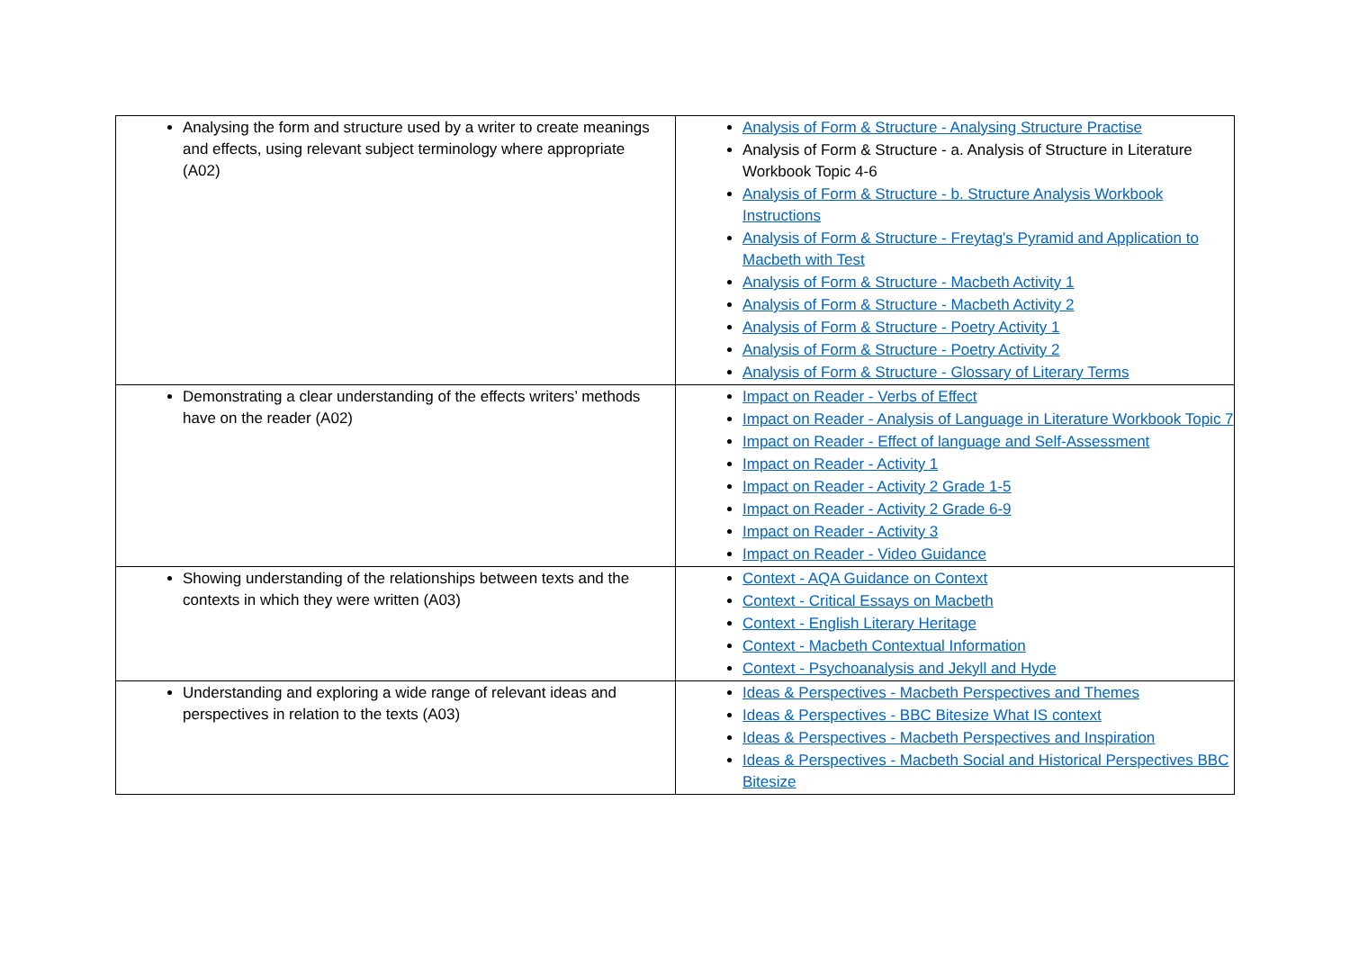| Analysing the form and structure used by a writer to create meanings and effects, using relevant subject terminology where appropriate (A02) | Analysis of Form & Structure - Analysing Structure Practise Analysis of Form & Structure - a. Analysis of Structure in Literature Workbook Topic 4-6 Analysis of Form & Structure - b. Structure Analysis Workbook Instructions Analysis of Form & Structure - Freytag's Pyramid and Application to Macbeth with Test Analysis of Form & Structure - Macbeth Activity 1 Analysis of Form & Structure - Macbeth Activity 2 Analysis of Form & Structure - Poetry Activity 1 Analysis of Form & Structure - Poetry Activity 2 Analysis of Form & Structure - Glossary of Literary Terms |
| Demonstrating a clear understanding of the effects writers’ methods have on the reader (A02) | Impact on Reader - Verbs of Effect Impact on Reader - Analysis of Language in Literature Workbook Topic 7 Impact on Reader - Effect of language and Self-Assessment Impact on Reader - Activity 1 Impact on Reader - Activity 2 Grade 1-5 Impact on Reader - Activity 2 Grade 6-9 Impact on Reader - Activity 3 Impact on Reader - Video Guidance |
| Showing understanding of the relationships between texts and the contexts in which they were written (A03) | Context - AQA Guidance on Context Context - Critical Essays on Macbeth Context - English Literary Heritage Context - Macbeth Contextual Information Context - Psychoanalysis and Jekyll and Hyde |
| Understanding and exploring a wide range of relevant ideas and perspectives in relation to the texts (A03) | Ideas & Perspectives - Macbeth Perspectives and Themes Ideas & Perspectives - BBC Bitesize What IS context Ideas & Perspectives - Macbeth Perspectives and Inspiration Ideas & Perspectives - Macbeth Social and Historical Perspectives BBC Bitesize |